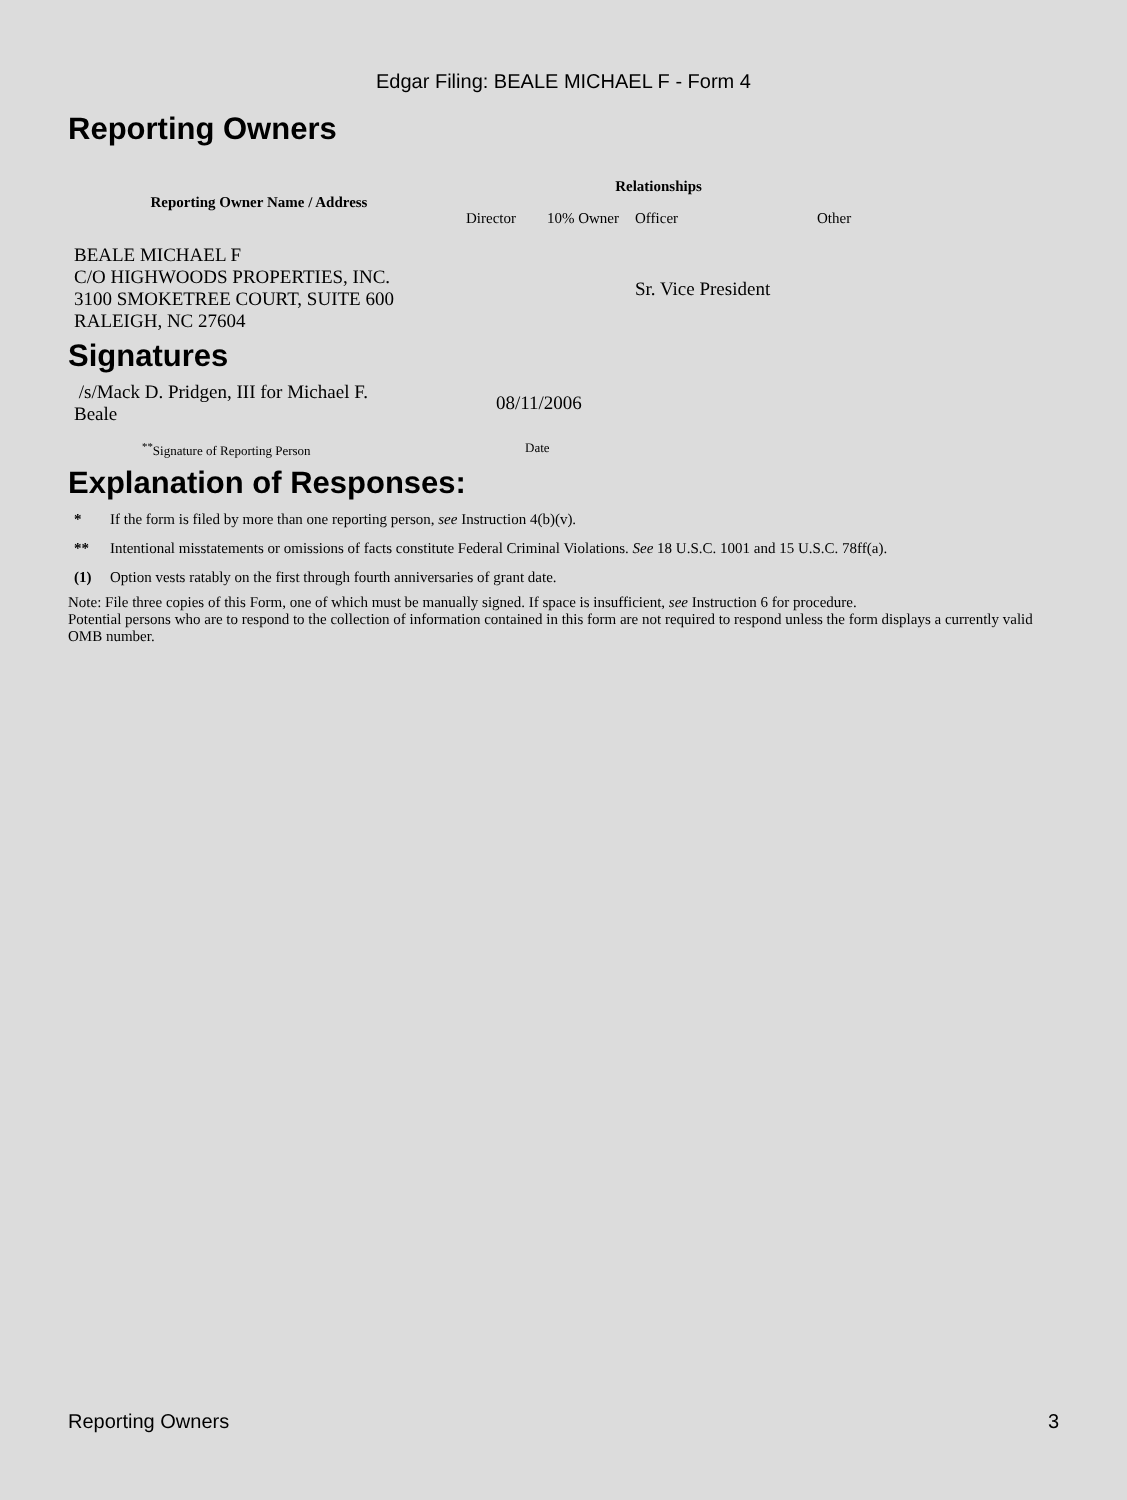Edgar Filing: BEALE MICHAEL F - Form 4
Reporting Owners
| Reporting Owner Name / Address | Relationships | | | |
| --- | --- | --- | --- | --- |
| | Director | 10% Owner | Officer | Other |
| BEALE MICHAEL F C/O HIGHWOODS PROPERTIES, INC. 3100 SMOKETREE COURT, SUITE 600 RALEIGH, NC 27604 | | | Sr. Vice President | |
Signatures
| /s/Mack D. Pridgen, III for Michael F. Beale | 08/11/2006 |
| <sup>**</sup> Signature of Reporting Person | Date |
Explanation of Responses:
| * | If the form is filed by more than one reporting person, see Instruction 4(b)(v). |
| ** | Intentional misstatements or omissions of facts constitute Federal Criminal Violations. See 18 U.S.C. 1001 and 15 U.S.C. 78ff(a). |
| (1) | Option vests ratably on the first through fourth anniversaries of grant date. |
Note: File three copies of this Form, one of which must be manually signed. If space is insufficient, see Instruction 6 for procedure.
Potential persons who are to respond to the collection of information contained in this form are not required to respond unless the form displays a currently valid OMB number.
Reporting Owners 3